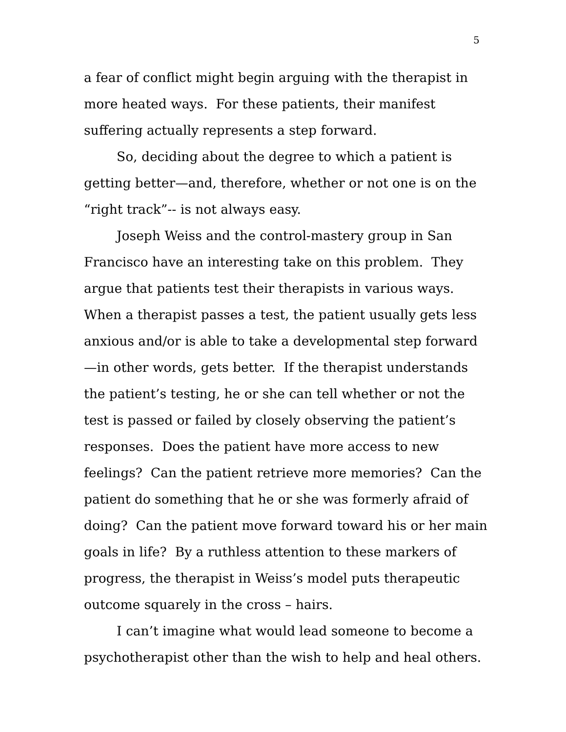5
a fear of conflict might begin arguing with the therapist in more heated ways. For these patients, their manifest suffering actually represents a step forward.
So, deciding about the degree to which a patient is getting better—and, therefore, whether or not one is on the “right track”-- is not always easy.
Joseph Weiss and the control-mastery group in San Francisco have an interesting take on this problem. They argue that patients test their therapists in various ways. When a therapist passes a test, the patient usually gets less anxious and/or is able to take a developmental step forward—in other words, gets better. If the therapist understands the patient’s testing, he or she can tell whether or not the test is passed or failed by closely observing the patient’s responses. Does the patient have more access to new feelings? Can the patient retrieve more memories? Can the patient do something that he or she was formerly afraid of doing? Can the patient move forward toward his or her main goals in life? By a ruthless attention to these markers of progress, the therapist in Weiss’s model puts therapeutic outcome squarely in the cross – hairs.
I can’t imagine what would lead someone to become a psychotherapist other than the wish to help and heal others.